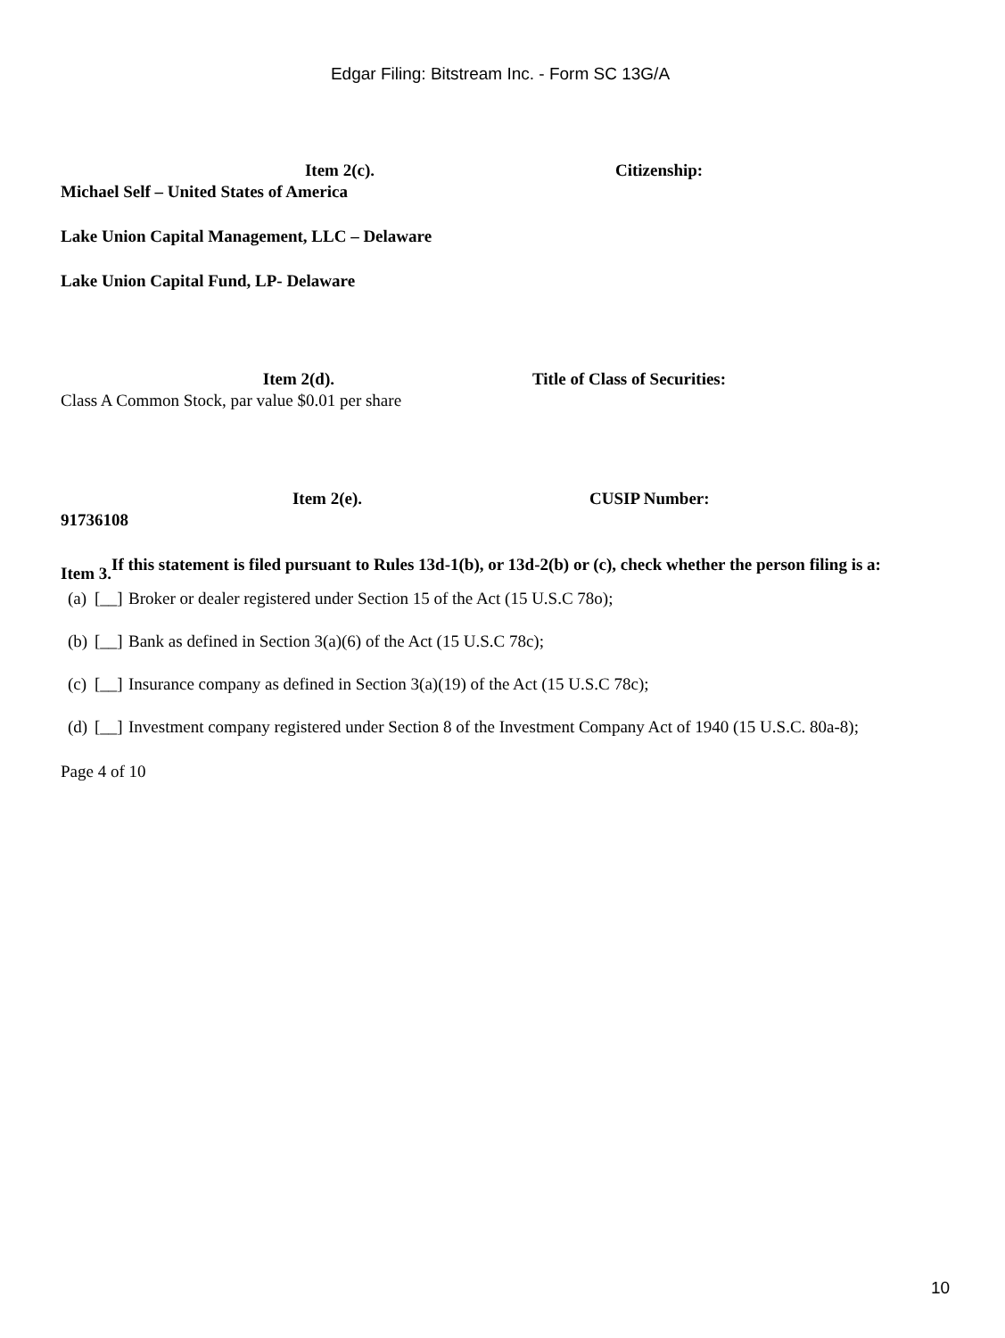Edgar Filing: Bitstream Inc. - Form SC 13G/A
Item 2(c). Citizenship:
Michael Self – United States of America
Lake Union Capital Management, LLC – Delaware
Lake Union Capital Fund, LP- Delaware
Item 2(d). Title of Class of Securities:
Class A Common Stock, par value $0.01 per share
Item 2(e). CUSIP Number:
91736108
Item 3. If this statement is filed pursuant to Rules 13d-1(b), or 13d-2(b) or (c), check whether the person filing is a:
(a) [__] Broker or dealer registered under Section 15 of the Act (15 U.S.C 78o);
(b) [__] Bank as defined in Section 3(a)(6) of the Act (15 U.S.C 78c);
(c) [__] Insurance company as defined in Section 3(a)(19) of the Act (15 U.S.C 78c);
(d) [__] Investment company registered under Section 8 of the Investment Company Act of 1940 (15 U.S.C. 80a-8);
Page 4 of 10
10